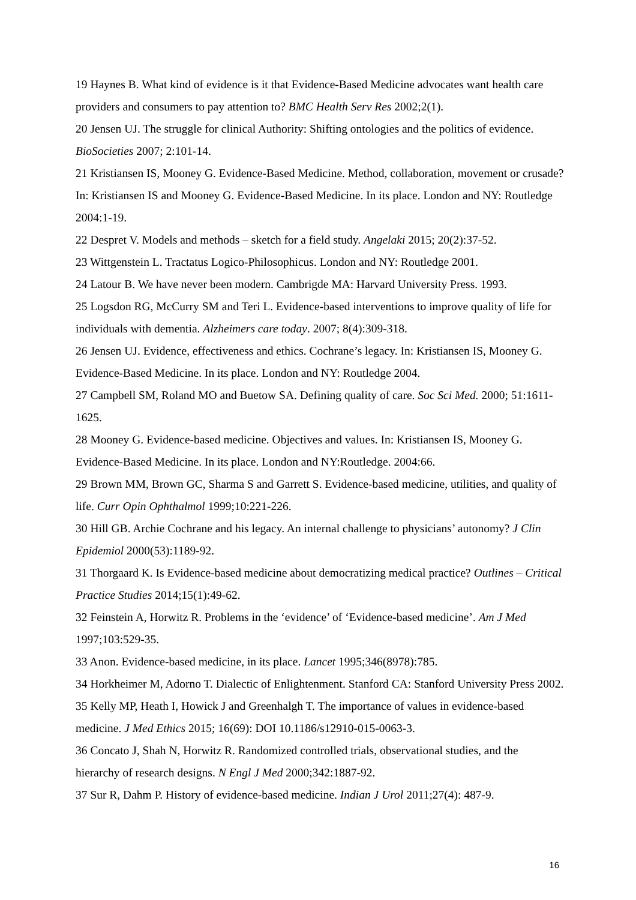19 Haynes B. What kind of evidence is it that Evidence-Based Medicine advocates want health care providers and consumers to pay attention to? BMC Health Serv Res 2002;2(1).
20 Jensen UJ. The struggle for clinical Authority: Shifting ontologies and the politics of evidence. BioSocieties 2007; 2:101-14.
21 Kristiansen IS, Mooney G. Evidence-Based Medicine. Method, collaboration, movement or crusade? In: Kristiansen IS and Mooney G. Evidence-Based Medicine. In its place. London and NY: Routledge 2004:1-19.
22 Despret V. Models and methods – sketch for a field study. Angelaki 2015; 20(2):37-52.
23 Wittgenstein L. Tractatus Logico-Philosophicus. London and NY: Routledge 2001.
24 Latour B. We have never been modern. Cambrigde MA: Harvard University Press. 1993.
25 Logsdon RG, McCurry SM and Teri L. Evidence-based interventions to improve quality of life for individuals with dementia. Alzheimers care today. 2007; 8(4):309-318.
26 Jensen UJ. Evidence, effectiveness and ethics. Cochrane’s legacy. In: Kristiansen IS, Mooney G. Evidence-Based Medicine. In its place. London and NY: Routledge 2004.
27 Campbell SM, Roland MO and Buetow SA. Defining quality of care. Soc Sci Med. 2000; 51:1611-1625.
28 Mooney G. Evidence-based medicine. Objectives and values. In: Kristiansen IS, Mooney G. Evidence-Based Medicine. In its place. London and NY:Routledge. 2004:66.
29 Brown MM, Brown GC, Sharma S and Garrett S. Evidence-based medicine, utilities, and quality of life. Curr Opin Ophthalmol 1999;10:221-226.
30 Hill GB. Archie Cochrane and his legacy. An internal challenge to physicians’ autonomy? J Clin Epidemiol 2000(53):1189-92.
31 Thorgaard K. Is Evidence-based medicine about democratizing medical practice? Outlines – Critical Practice Studies 2014;15(1):49-62.
32 Feinstein A, Horwitz R. Problems in the ‘evidence’ of ‘Evidence-based medicine’. Am J Med 1997;103:529-35.
33 Anon. Evidence-based medicine, in its place. Lancet 1995;346(8978):785.
34 Horkheimer M, Adorno T. Dialectic of Enlightenment. Stanford CA: Stanford University Press 2002.
35 Kelly MP, Heath I, Howick J and Greenhalgh T. The importance of values in evidence-based medicine. J Med Ethics 2015; 16(69): DOI 10.1186/s12910-015-0063-3.
36 Concato J, Shah N, Horwitz R. Randomized controlled trials, observational studies, and the hierarchy of research designs. N Engl J Med 2000;342:1887-92.
37 Sur R, Dahm P. History of evidence-based medicine. Indian J Urol 2011;27(4): 487-9.
16